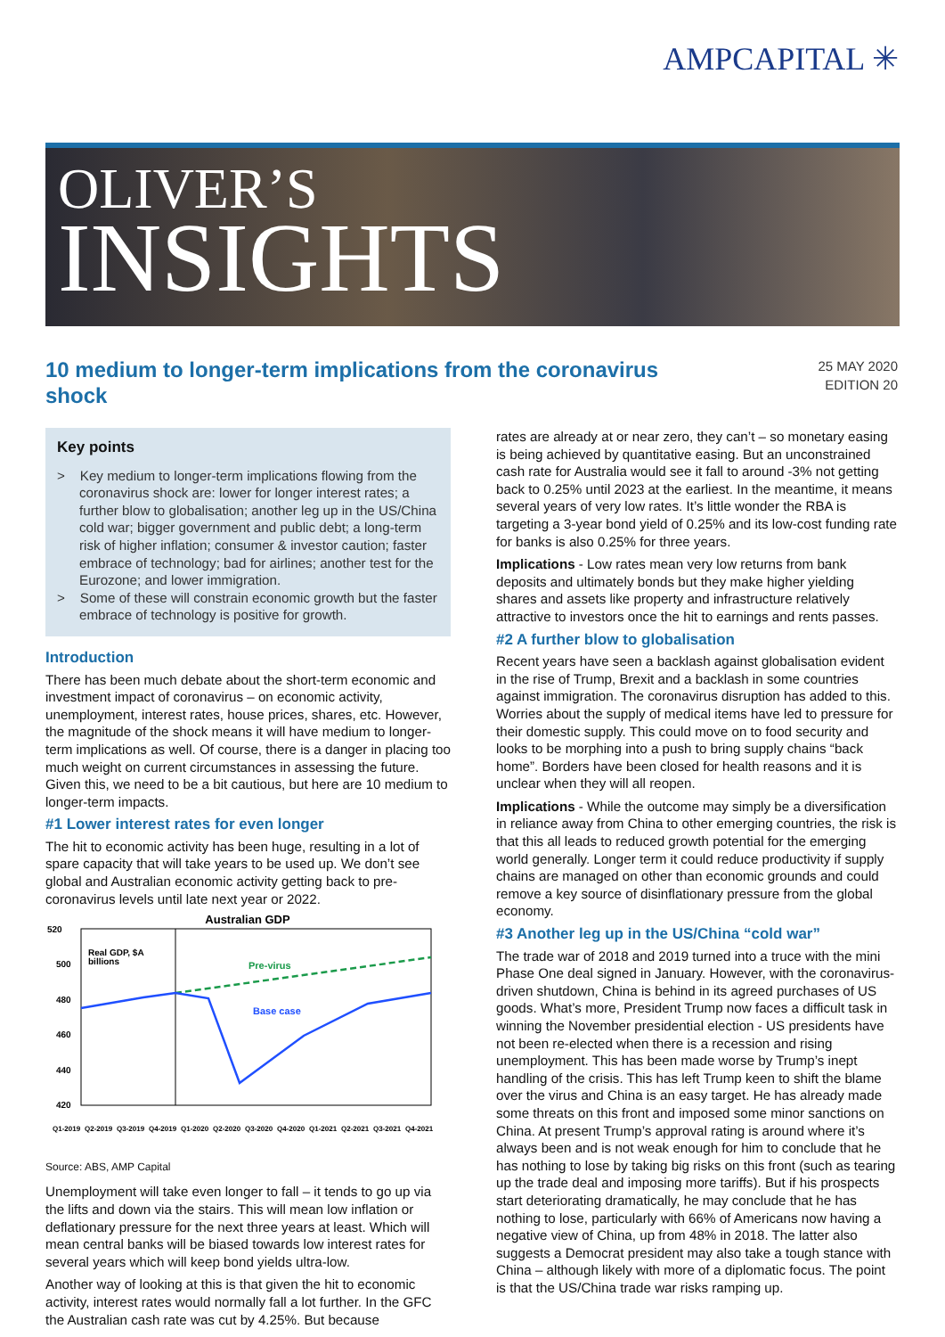AMPCAPITAL ✳
OLIVER’S
INSIGHTS
10 medium to longer-term implications from the coronavirus shock
25 MAY 2020
EDITION 20
Key points
> Key medium to longer-term implications flowing from the coronavirus shock are: lower for longer interest rates; a further blow to globalisation; another leg up in the US/China cold war; bigger government and public debt; a long-term risk of higher inflation; consumer & investor caution; faster embrace of technology; bad for airlines; another test for the Eurozone; and lower immigration.
> Some of these will constrain economic growth but the faster embrace of technology is positive for growth.
Introduction
There has been much debate about the short-term economic and investment impact of coronavirus – on economic activity, unemployment, interest rates, house prices, shares, etc. However, the magnitude of the shock means it will have medium to longer-term implications as well. Of course, there is a danger in placing too much weight on current circumstances in assessing the future. Given this, we need to be a bit cautious, but here are 10 medium to longer-term impacts.
#1 Lower interest rates for even longer
The hit to economic activity has been huge, resulting in a lot of spare capacity that will take years to be used up. We don’t see global and Australian economic activity getting back to pre-coronavirus levels until late next year or 2022.
Australian GDP
520
500
480
460
440
420
Real GDP, $A
billions
Pre-virus
Base case
Q1-2019
Q2-2019
Q3-2019
Q4-2019
Q1-2020
Q2-2020
Q3-2020
Q4-2020
Q1-2021
Q2-2021
Q3-2021
Q4-2021
Source: ABS, AMP Capital
Unemployment will take even longer to fall – it tends to go up via the lifts and down via the stairs. This will mean low inflation or deflationary pressure for the next three years at least. Which will mean central banks will be biased towards low interest rates for several years which will keep bond yields ultra-low.
Another way of looking at this is that given the hit to economic activity, interest rates would normally fall a lot further. In the GFC the Australian cash rate was cut by 4.25%. But because
rates are already at or near zero, they can’t – so monetary easing is being achieved by quantitative easing. But an unconstrained cash rate for Australia would see it fall to around -3% not getting back to 0.25% until 2023 at the earliest. In the meantime, it means several years of very low rates. It’s little wonder the RBA is targeting a 3-year bond yield of 0.25% and its low-cost funding rate for banks is also 0.25% for three years.
Implications - Low rates mean very low returns from bank deposits and ultimately bonds but they make higher yielding shares and assets like property and infrastructure relatively attractive to investors once the hit to earnings and rents passes.
#2 A further blow to globalisation
Recent years have seen a backlash against globalisation evident in the rise of Trump, Brexit and a backlash in some countries against immigration. The coronavirus disruption has added to this. Worries about the supply of medical items have led to pressure for their domestic supply. This could move on to food security and looks to be morphing into a push to bring supply chains “back home”. Borders have been closed for health reasons and it is unclear when they will all reopen.
Implications - While the outcome may simply be a diversification in reliance away from China to other emerging countries, the risk is that this all leads to reduced growth potential for the emerging world generally. Longer term it could reduce productivity if supply chains are managed on other than economic grounds and could remove a key source of disinflationary pressure from the global economy.
#3 Another leg up in the US/China “cold war”
The trade war of 2018 and 2019 turned into a truce with the mini Phase One deal signed in January. However, with the coronavirus-driven shutdown, China is behind in its agreed purchases of US goods. What’s more, President Trump now faces a difficult task in winning the November presidential election - US presidents have not been re-elected when there is a recession and rising unemployment. This has been made worse by Trump’s inept handling of the crisis. This has left Trump keen to shift the blame over the virus and China is an easy target. He has already made some threats on this front and imposed some minor sanctions on China. At present Trump’s approval rating is around where it’s always been and is not weak enough for him to conclude that he has nothing to lose by taking big risks on this front (such as tearing up the trade deal and imposing more tariffs). But if his prospects start deteriorating dramatically, he may conclude that he has nothing to lose, particularly with 66% of Americans now having a negative view of China, up from 48% in 2018. The latter also suggests a Democrat president may also take a tough stance with China – although likely with more of a diplomatic focus. The point is that the US/China trade war risks ramping up.